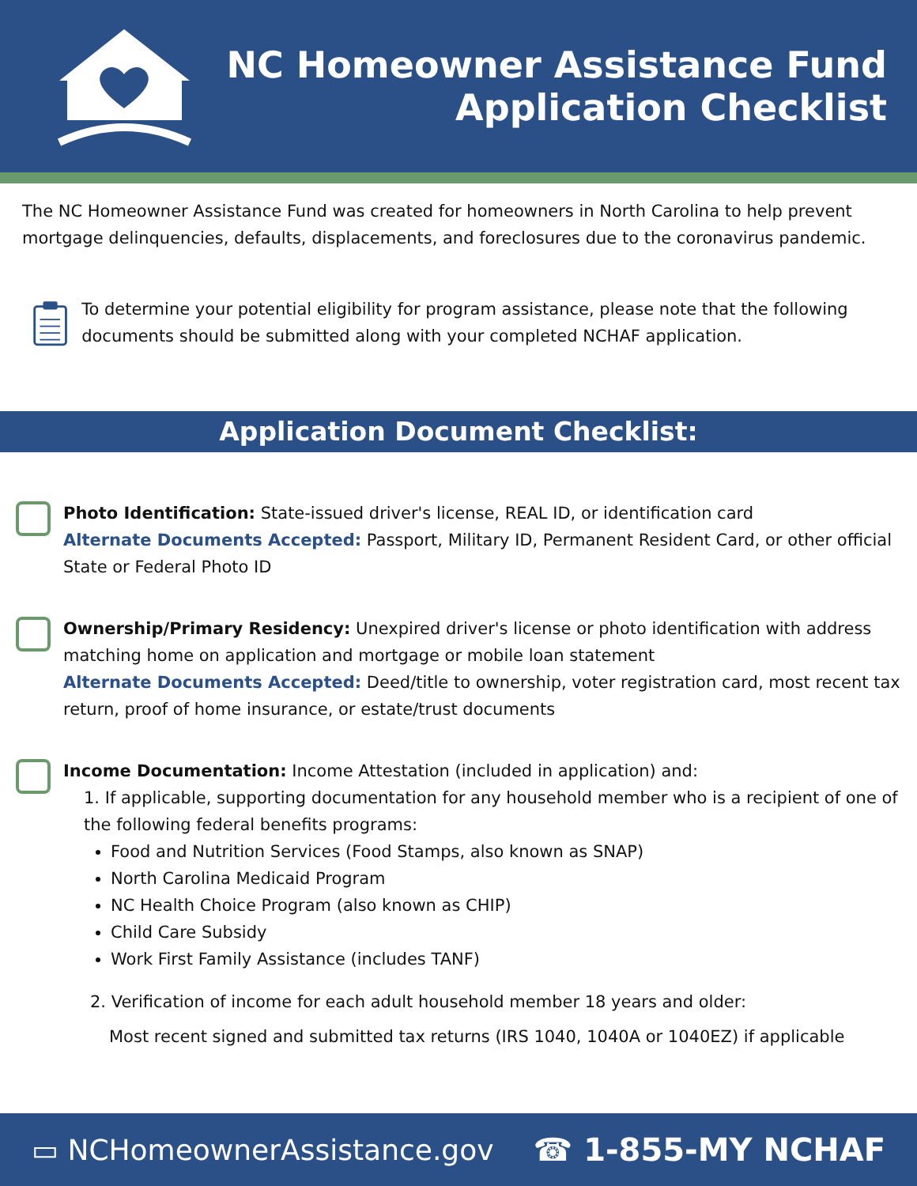NC Homeowner Assistance Fund
Application Checklist
The NC Homeowner Assistance Fund was created for homeowners in North Carolina to help prevent mortgage delinquencies, defaults, displacements, and foreclosures due to the coronavirus pandemic.
To determine your potential eligibility for program assistance, please note that the following documents should be submitted along with your completed NCHAF application.
Application Document Checklist:
Photo Identification: State-issued driver's license, REAL ID, or identification card
Alternate Documents Accepted: Passport, Military ID, Permanent Resident Card, or other official State or Federal Photo ID
Ownership/Primary Residency: Unexpired driver's license or photo identification with address matching home on application and mortgage or mobile loan statement
Alternate Documents Accepted: Deed/title to ownership, voter registration card, most recent tax return, proof of home insurance, or estate/trust documents
Income Documentation: Income Attestation (included in application) and:
1. If applicable, supporting documentation for any household member who is a recipient of one of the following federal benefits programs:
Food and Nutrition Services (Food Stamps, also known as SNAP)
North Carolina Medicaid Program
NC Health Choice Program (also known as CHIP)
Child Care Subsidy
Work First Family Assistance (includes TANF)
2. Verification of income for each adult household member 18 years and older:
Most recent signed and submitted tax returns (IRS 1040, 1040A or 1040EZ) if applicable
▭ NCHomeownerAssistance.gov ☎ 1-855-MY NCHAF